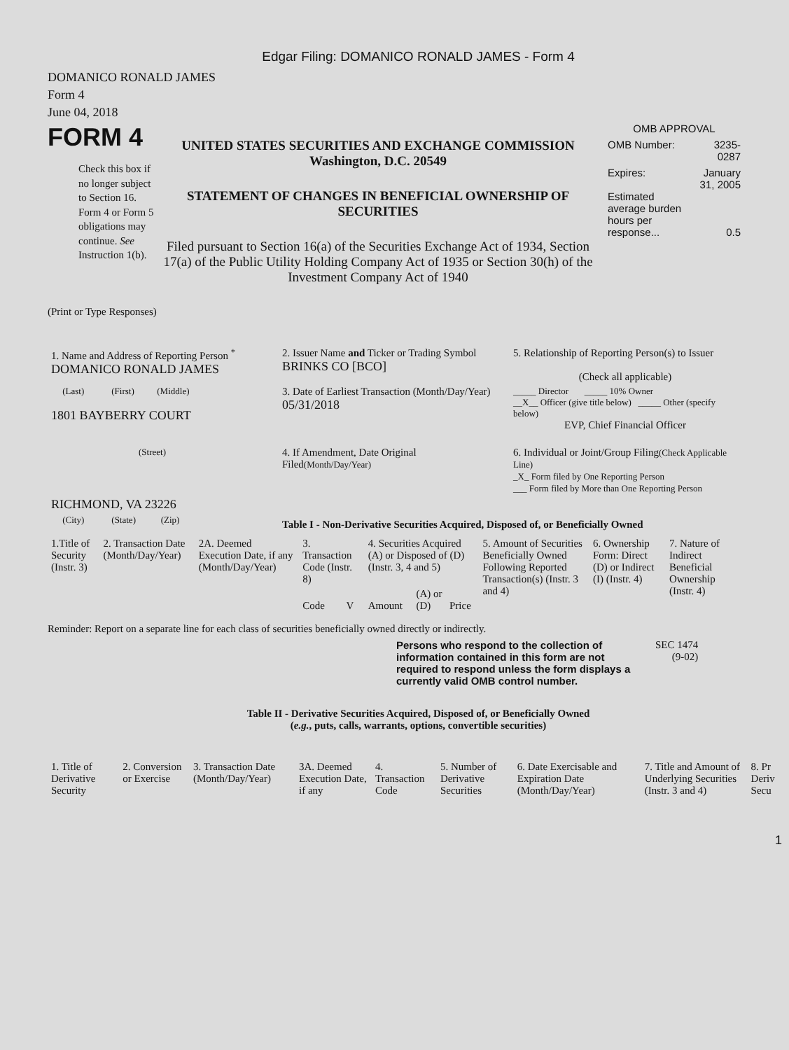Edgar Filing: DOMANICO RONALD JAMES - Form 4
DOMANICO RONALD JAMES
Form 4
June 04, 2018
FORM 4
Check this box if no longer subject to Section 16. Form 4 or Form 5 obligations may continue. See Instruction 1(b).
UNITED STATES SECURITIES AND EXCHANGE COMMISSION
Washington, D.C. 20549
STATEMENT OF CHANGES IN BENEFICIAL OWNERSHIP OF SECURITIES
Filed pursuant to Section 16(a) of the Securities Exchange Act of 1934, Section 17(a) of the Public Utility Holding Company Act of 1935 or Section 30(h) of the Investment Company Act of 1940
OMB APPROVAL
| OMB Number: | 3235-0287 |
| Expires: | January 31, 2005 |
| Estimated average burden hours per response... | 0.5 |
(Print or Type Responses)
| 1. Name and Address of Reporting Person <sup>*</sup> DOMANICO RONALD JAMES | 2. Issuer Name and Ticker or Trading Symbol BRINKS CO [BCO] | 5. Relationship of Reporting Person(s) to Issuer (Check all applicable) |
| (Last) (First) (Middle) 1801 BAYBERRY COURT | 3. Date of Earliest Transaction (Month/Day/Year) 05/31/2018 | _____ Director _____ 10% Owner __X__ Officer (give title below) _____ Other (specify below) EVP, Chief Financial Officer |
| (Street) | 4. If Amendment, Date Original Filed (Month/Day/Year) | 6. Individual or Joint/Group Filing (Check Applicable Line) _X_ Form filed by One Reporting Person ___ Form filed by More than One Reporting Person |
| RICHMOND, VA 23226 | | |
| (City) (State) (Zip) | Table I - Non-Derivative Securities Acquired, Disposed of, or Beneficially Owned | |
| 1.Title of Security (Instr. 3) | 2. Transaction Date (Month/Day/Year) | 2A. Deemed Execution Date, if any (Month/Day/Year) | 3. Transaction Code (Instr. 8) | | 4. Securities Acquired (A) or Disposed of (D) (Instr. 3, 4 and 5) | | | 5. Amount of Securities Beneficially Owned Following Reported Transaction(s) (Instr. 3 and 4) | 6. Ownership Form: Direct (D) or Indirect (I) (Instr. 4) | 7. Nature of Indirect Beneficial Ownership (Instr. 4) |
| --- | --- | --- | --- | --- | --- | --- | --- | --- | --- | --- |
| | | | Code | V | Amount | (A) or (D) | Price | | | |
Reminder: Report on a separate line for each class of securities beneficially owned directly or indirectly.
Persons who respond to the collection of information contained in this form are not required to respond unless the form displays a currently valid OMB control number.
SEC 1474
(9-02)
Table II - Derivative Securities Acquired, Disposed of, or Beneficially Owned
(e.g., puts, calls, warrants, options, convertible securities)
| 1. Title of Derivative Security | 2. Conversion or Exercise | 3. Transaction Date (Month/Day/Year) | 3A. Deemed Execution Date, if any | 4. Transaction Code | 5. Number of Derivative Securities | 6. Date Exercisable and Expiration Date (Month/Day/Year) | 7. Title and Amount of Underlying Securities (Instr. 3 and 4) | 8. Pr Deriv Secu |
| --- | --- | --- | --- | --- | --- | --- | --- | --- |
1